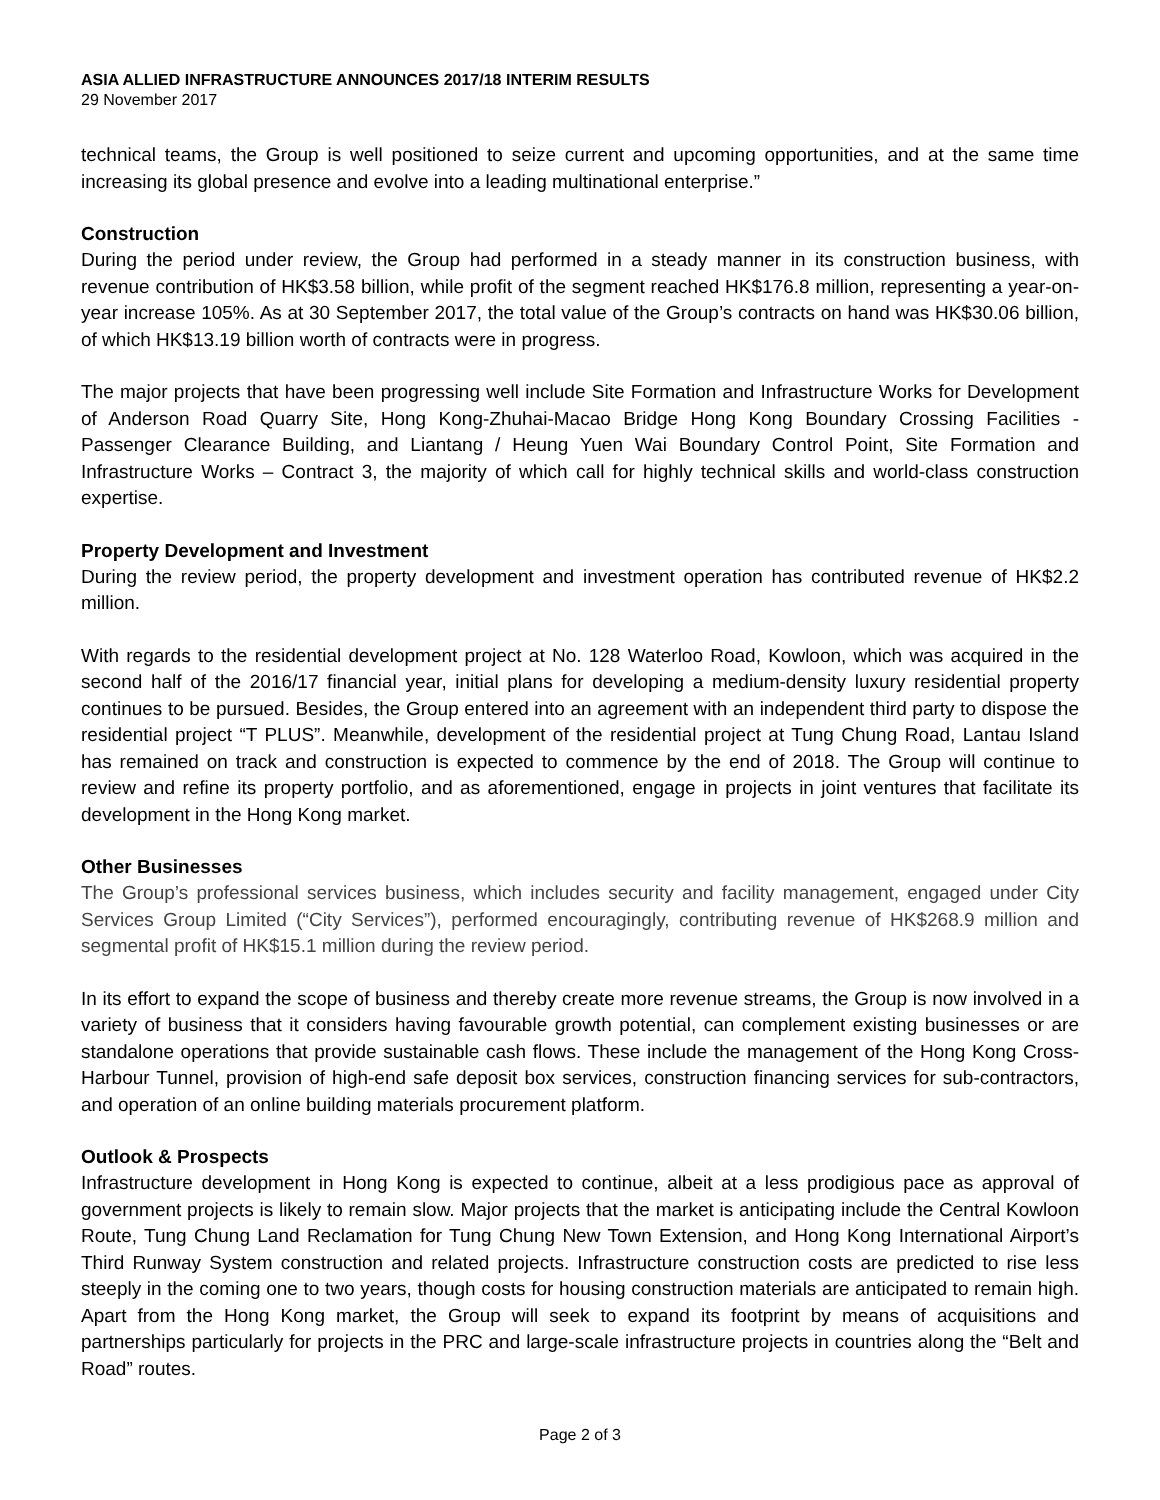ASIA ALLIED INFRASTRUCTURE ANNOUNCES 2017/18 INTERIM RESULTS
29 November 2017
technical teams, the Group is well positioned to seize current and upcoming opportunities, and at the same time increasing its global presence and evolve into a leading multinational enterprise.”
Construction
During the period under review, the Group had performed in a steady manner in its construction business, with revenue contribution of HK$3.58 billion, while profit of the segment reached HK$176.8 million, representing a year-on-year increase 105%. As at 30 September 2017, the total value of the Group’s contracts on hand was HK$30.06 billion, of which HK$13.19 billion worth of contracts were in progress.
The major projects that have been progressing well include Site Formation and Infrastructure Works for Development of Anderson Road Quarry Site, Hong Kong-Zhuhai-Macao Bridge Hong Kong Boundary Crossing Facilities - Passenger Clearance Building, and Liantang / Heung Yuen Wai Boundary Control Point, Site Formation and Infrastructure Works – Contract 3, the majority of which call for highly technical skills and world-class construction expertise.
Property Development and Investment
During the review period, the property development and investment operation has contributed revenue of HK$2.2 million.
With regards to the residential development project at No. 128 Waterloo Road, Kowloon, which was acquired in the second half of the 2016/17 financial year, initial plans for developing a medium-density luxury residential property continues to be pursued. Besides, the Group entered into an agreement with an independent third party to dispose the residential project “T PLUS”. Meanwhile, development of the residential project at Tung Chung Road, Lantau Island has remained on track and construction is expected to commence by the end of 2018. The Group will continue to review and refine its property portfolio, and as aforementioned, engage in projects in joint ventures that facilitate its development in the Hong Kong market.
Other Businesses
The Group’s professional services business, which includes security and facility management, engaged under City Services Group Limited (“City Services”), performed encouragingly, contributing revenue of HK$268.9 million and segmental profit of HK$15.1 million during the review period.
In its effort to expand the scope of business and thereby create more revenue streams, the Group is now involved in a variety of business that it considers having favourable growth potential, can complement existing businesses or are standalone operations that provide sustainable cash flows. These include the management of the Hong Kong Cross-Harbour Tunnel, provision of high-end safe deposit box services, construction financing services for sub-contractors, and operation of an online building materials procurement platform.
Outlook & Prospects
Infrastructure development in Hong Kong is expected to continue, albeit at a less prodigious pace as approval of government projects is likely to remain slow. Major projects that the market is anticipating include the Central Kowloon Route, Tung Chung Land Reclamation for Tung Chung New Town Extension, and Hong Kong International Airport’s Third Runway System construction and related projects. Infrastructure construction costs are predicted to rise less steeply in the coming one to two years, though costs for housing construction materials are anticipated to remain high. Apart from the Hong Kong market, the Group will seek to expand its footprint by means of acquisitions and partnerships particularly for projects in the PRC and large-scale infrastructure projects in countries along the “Belt and Road” routes.
Page 2 of 3